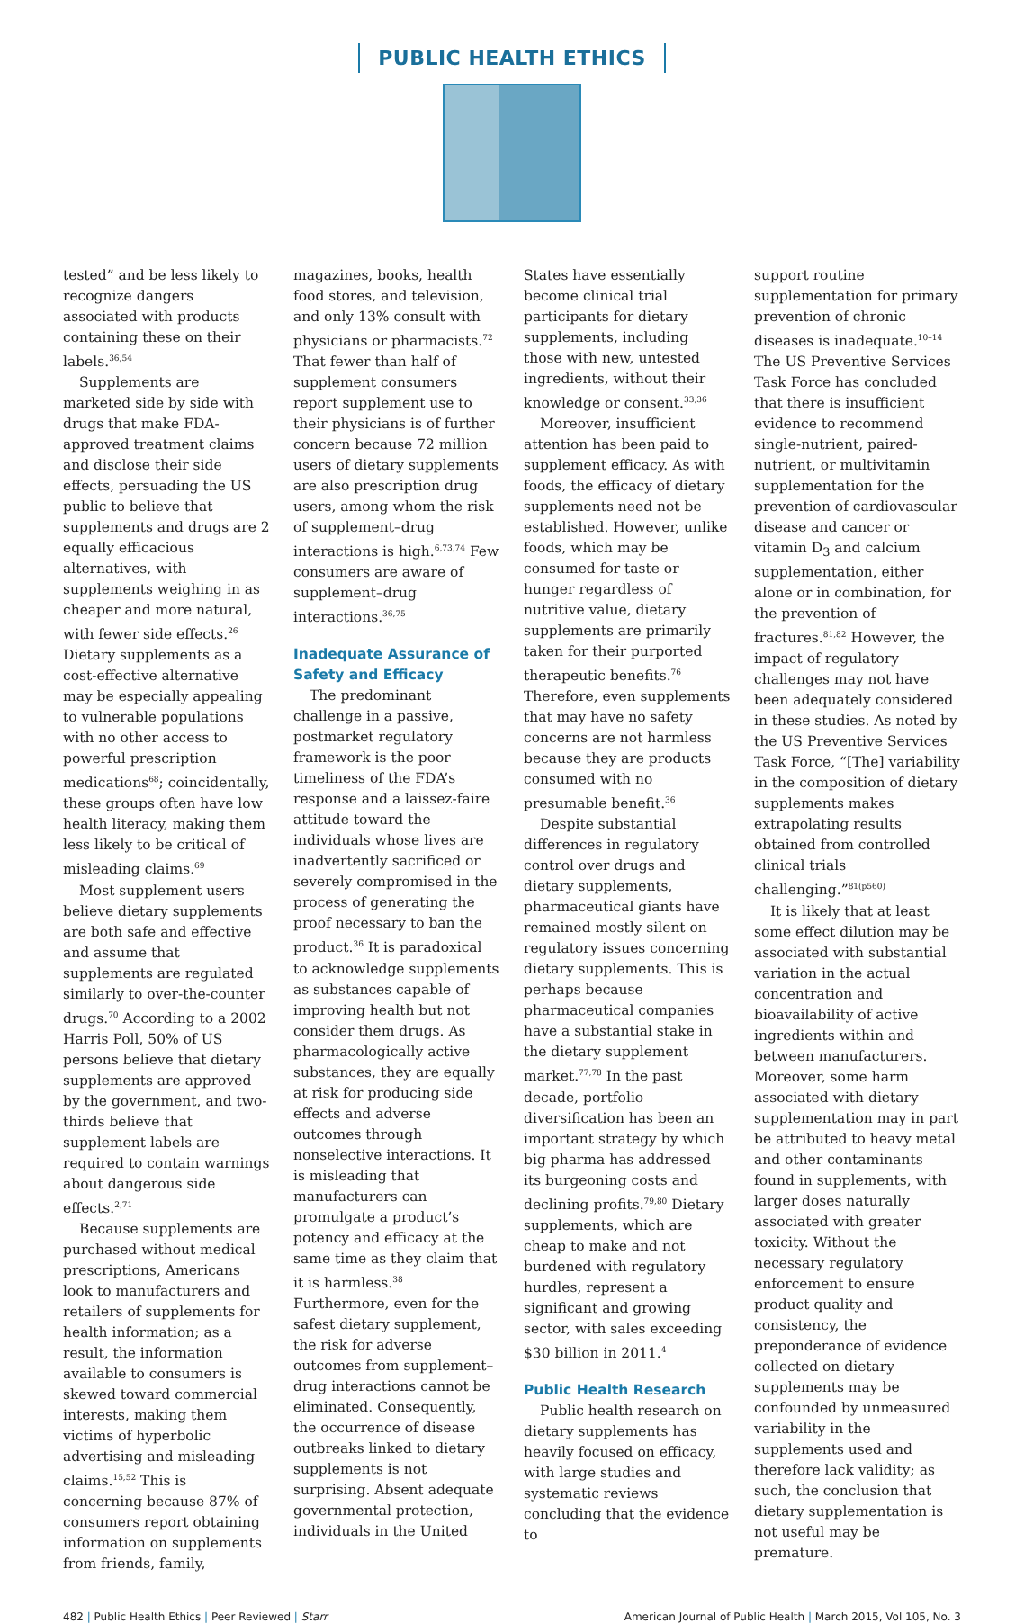PUBLIC HEALTH ETHICS
tested” and be less likely to recognize dangers associated with products containing these on their labels.<sup>36,54</sup>
Supplements are marketed side by side with drugs that make FDA-approved treatment claims and disclose their side effects, persuading the US public to believe that supplements and drugs are 2 equally efficacious alternatives, with supplements weighing in as cheaper and more natural, with fewer side effects.<sup>26</sup> Dietary supplements as a cost-effective alternative may be especially appealing to vulnerable populations with no other access to powerful prescription medications<sup>68</sup>; coincidentally, these groups often have low health literacy, making them less likely to be critical of misleading claims.<sup>69</sup>
Most supplement users believe dietary supplements are both safe and effective and assume that supplements are regulated similarly to over-the-counter drugs.<sup>70</sup> According to a 2002 Harris Poll, 50% of US persons believe that dietary supplements are approved by the government, and two-thirds believe that supplement labels are required to contain warnings about dangerous side effects.<sup>2,71</sup>
Because supplements are purchased without medical prescriptions, Americans look to manufacturers and retailers of supplements for health information; as a result, the information available to consumers is skewed toward commercial interests, making them victims of hyperbolic advertising and misleading claims.<sup>15,52</sup> This is concerning because 87% of consumers report obtaining information on supplements from friends, family,
magazines, books, health food stores, and television, and only 13% consult with physicians or pharmacists.<sup>72</sup> That fewer than half of supplement consumers report supplement use to their physicians is of further concern because 72 million users of dietary supplements are also prescription drug users, among whom the risk of supplement–drug interactions is high.<sup>6,73,74</sup> Few consumers are aware of supplement–drug interactions.<sup>36,75</sup>
Inadequate Assurance of Safety and Efficacy
The predominant challenge in a passive, postmarket regulatory framework is the poor timeliness of the FDA’s response and a laissez-faire attitude toward the individuals whose lives are inadvertently sacrificed or severely compromised in the process of generating the proof necessary to ban the product.<sup>36</sup> It is paradoxical to acknowledge supplements as substances capable of improving health but not consider them drugs. As pharmacologically active substances, they are equally at risk for producing side effects and adverse outcomes through nonselective interactions. It is misleading that manufacturers can promulgate a product’s potency and efficacy at the same time as they claim that it is harmless.<sup>38</sup> Furthermore, even for the safest dietary supplement, the risk for adverse outcomes from supplement–drug interactions cannot be eliminated. Consequently, the occurrence of disease outbreaks linked to dietary supplements is not surprising. Absent adequate governmental protection, individuals in the United
States have essentially become clinical trial participants for dietary supplements, including those with new, untested ingredients, without their knowledge or consent.<sup>33,36</sup>
Moreover, insufficient attention has been paid to supplement efficacy. As with foods, the efficacy of dietary supplements need not be established. However, unlike foods, which may be consumed for taste or hunger regardless of nutritive value, dietary supplements are primarily taken for their purported therapeutic benefits.<sup>76</sup> Therefore, even supplements that may have no safety concerns are not harmless because they are products consumed with no presumable benefit.<sup>36</sup>
Despite substantial differences in regulatory control over drugs and dietary supplements, pharmaceutical giants have remained mostly silent on regulatory issues concerning dietary supplements. This is perhaps because pharmaceutical companies have a substantial stake in the dietary supplement market.<sup>77,78</sup> In the past decade, portfolio diversification has been an important strategy by which big pharma has addressed its burgeoning costs and declining profits.<sup>79,80</sup> Dietary supplements, which are cheap to make and not burdened with regulatory hurdles, represent a significant and growing sector, with sales exceeding $30 billion in 2011.<sup>4</sup>
Public Health Research
Public health research on dietary supplements has heavily focused on efficacy, with large studies and systematic reviews concluding that the evidence to
support routine supplementation for primary prevention of chronic diseases is inadequate.<sup>10–14</sup> The US Preventive Services Task Force has concluded that there is insufficient evidence to recommend single-nutrient, paired-nutrient, or multivitamin supplementation for the prevention of cardiovascular disease and cancer or vitamin D<sub>3</sub> and calcium supplementation, either alone or in combination, for the prevention of fractures.<sup>81,82</sup> However, the impact of regulatory challenges may not have been adequately considered in these studies. As noted by the US Preventive Services Task Force, “[The] variability in the composition of dietary supplements makes extrapolating results obtained from controlled clinical trials challenging.”<sup>81(p560)</sup>
It is likely that at least some effect dilution may be associated with substantial variation in the actual concentration and bioavailability of active ingredients within and between manufacturers. Moreover, some harm associated with dietary supplementation may in part be attributed to heavy metal and other contaminants found in supplements, with larger doses naturally associated with greater toxicity. Without the necessary regulatory enforcement to ensure product quality and consistency, the preponderance of evidence collected on dietary supplements may be confounded by unmeasured variability in the supplements used and therefore lack validity; as such, the conclusion that dietary supplementation is not useful may be premature.
482 | Public Health Ethics | Peer Reviewed | Starr
American Journal of Public Health | March 2015, Vol 105, No. 3